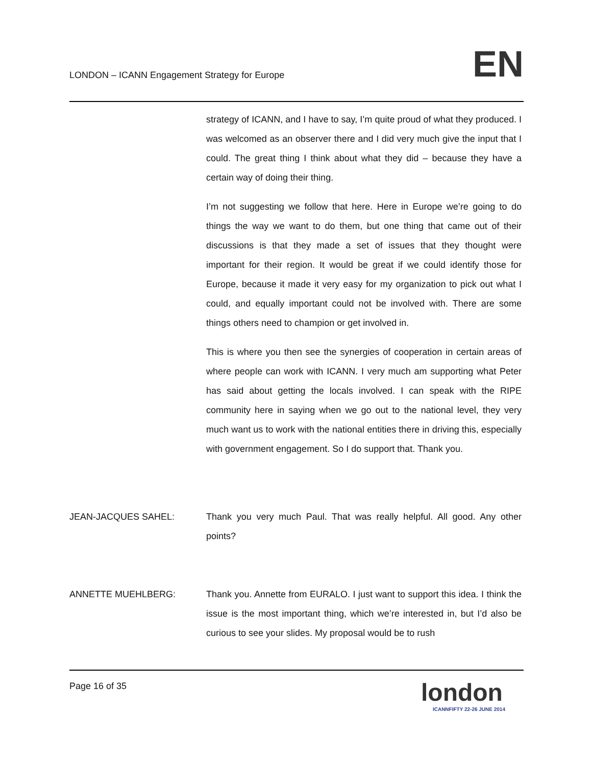LONDON – ICANN Engagement Strategy for Europe EN
strategy of ICANN, and I have to say, I’m quite proud of what they produced. I was welcomed as an observer there and I did very much give the input that I could. The great thing I think about what they did – because they have a certain way of doing their thing.
I’m not suggesting we follow that here. Here in Europe we’re going to do things the way we want to do them, but one thing that came out of their discussions is that they made a set of issues that they thought were important for their region. It would be great if we could identify those for Europe, because it made it very easy for my organization to pick out what I could, and equally important could not be involved with. There are some things others need to champion or get involved in.
This is where you then see the synergies of cooperation in certain areas of where people can work with ICANN. I very much am supporting what Peter has said about getting the locals involved. I can speak with the RIPE community here in saying when we go out to the national level, they very much want us to work with the national entities there in driving this, especially with government engagement. So I do support that. Thank you.
JEAN-JACQUES SAHEL: Thank you very much Paul. That was really helpful. All good. Any other points?
ANNETTE MUEHLBERG: Thank you. Annette from EURALO. I just want to support this idea. I think the issue is the most important thing, which we’re interested in, but I’d also be curious to see your slides. My proposal would be to rush
Page 16 of 35
london
ICANNFIFTY 22-26 JUNE 2014